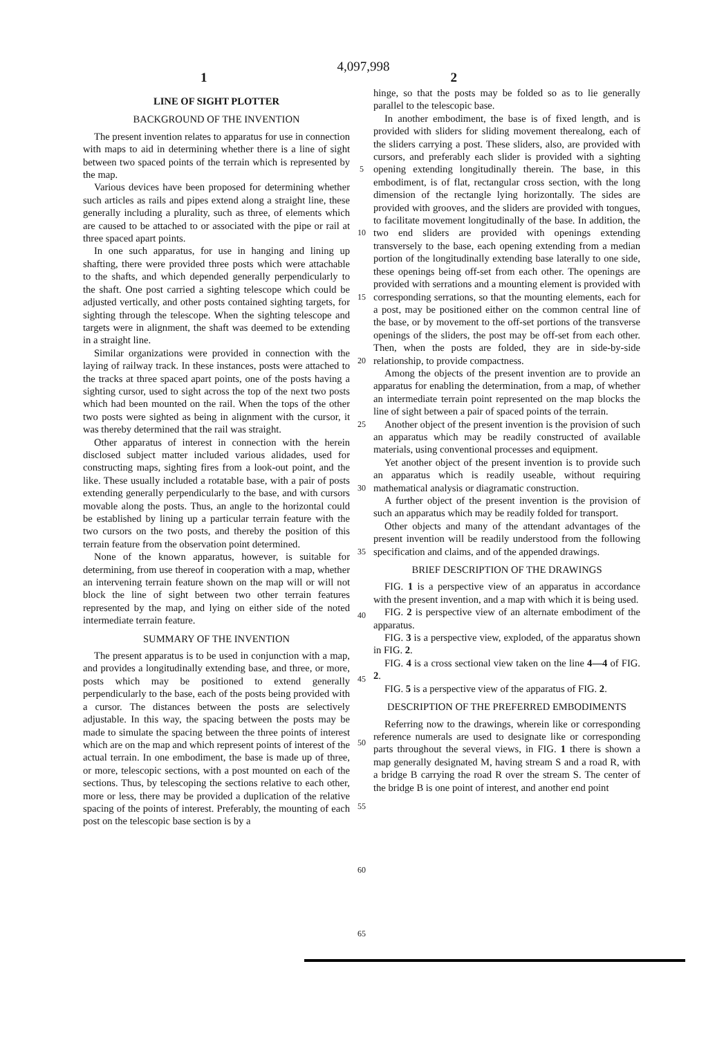4,097,998
1 2
LINE OF SIGHT PLOTTER
BACKGROUND OF THE INVENTION
The present invention relates to apparatus for use in connection with maps to aid in determining whether there is a line of sight between two spaced points of the terrain which is represented by the map.
Various devices have been proposed for determining whether such articles as rails and pipes extend along a straight line, these generally including a plurality, such as three, of elements which are caused to be attached to or associated with the pipe or rail at three spaced apart points.
In one such apparatus, for use in hanging and lining up shafting, there were provided three posts which were attachable to the shafts, and which depended generally perpendicularly to the shaft. One post carried a sighting telescope which could be adjusted vertically, and other posts contained sighting targets, for sighting through the telescope. When the sighting telescope and targets were in alignment, the shaft was deemed to be extending in a straight line.
Similar organizations were provided in connection with the laying of railway track. In these instances, posts were attached to the tracks at three spaced apart points, one of the posts having a sighting cursor, used to sight across the top of the next two posts which had been mounted on the rail. When the tops of the other two posts were sighted as being in alignment with the cursor, it was thereby determined that the rail was straight.
Other apparatus of interest in connection with the herein disclosed subject matter included various alidades, used for constructing maps, sighting fires from a look-out point, and the like. These usually included a rotatable base, with a pair of posts extending generally perpendicularly to the base, and with cursors movable along the posts. Thus, an angle to the horizontal could be established by lining up a particular terrain feature with the two cursors on the two posts, and thereby the position of this terrain feature from the observation point determined.
None of the known apparatus, however, is suitable for determining, from use thereof in cooperation with a map, whether an intervening terrain feature shown on the map will or will not block the line of sight between two other terrain features represented by the map, and lying on either side of the noted intermediate terrain feature.
SUMMARY OF THE INVENTION
The present apparatus is to be used in conjunction with a map, and provides a longitudinally extending base, and three, or more, posts which may be positioned to extend generally perpendicularly to the base, each of the posts being provided with a cursor. The distances between the posts are selectively adjustable. In this way, the spacing between the posts may be made to simulate the spacing between the three points of interest which are on the map and which represent points of interest of the actual terrain. In one embodiment, the base is made up of three, or more, telescopic sections, with a post mounted on each of the sections. Thus, by telescoping the sections relative to each other, more or less, there may be provided a duplication of the relative spacing of the points of interest. Preferably, the mounting of each post on the telescopic base section is by a
5
10
15
20
25
30
35
40
45
50
55
60
65
hinge, so that the posts may be folded so as to lie generally parallel to the telescopic base.
In another embodiment, the base is of fixed length, and is provided with sliders for sliding movement therealong, each of the sliders carrying a post. These sliders, also, are provided with cursors, and preferably each slider is provided with a sighting opening extending longitudinally therein. The base, in this embodiment, is of flat, rectangular cross section, with the long dimension of the rectangle lying horizontally. The sides are provided with grooves, and the sliders are provided with tongues, to facilitate movement longitudinally of the base. In addition, the two end sliders are provided with openings extending transversely to the base, each opening extending from a median portion of the longitudinally extending base laterally to one side, these openings being off-set from each other. The openings are provided with serrations and a mounting element is provided with corresponding serrations, so that the mounting elements, each for a post, may be positioned either on the common central line of the base, or by movement to the off-set portions of the transverse openings of the sliders, the post may be off-set from each other. Then, when the posts are folded, they are in side-by-side relationship, to provide compactness.
Among the objects of the present invention are to provide an apparatus for enabling the determination, from a map, of whether an intermediate terrain point represented on the map blocks the line of sight between a pair of spaced points of the terrain.
Another object of the present invention is the provision of such an apparatus which may be readily constructed of available materials, using conventional processes and equipment.
Yet another object of the present invention is to provide such an apparatus which is readily useable, without requiring mathematical analysis or diagramatic construction.
A further object of the present invention is the provision of such an apparatus which may be readily folded for transport.
Other objects and many of the attendant advantages of the present invention will be readily understood from the following specification and claims, and of the appended drawings.
BRIEF DESCRIPTION OF THE DRAWINGS
FIG. 1 is a perspective view of an apparatus in accordance with the present invention, and a map with which it is being used.
FIG. 2 is perspective view of an alternate embodiment of the apparatus.
FIG. 3 is a perspective view, exploded, of the apparatus shown in FIG. 2.
FIG. 4 is a cross sectional view taken on the line 4—4 of FIG. 2.
FIG. 5 is a perspective view of the apparatus of FIG. 2.
DESCRIPTION OF THE PREFERRED EMBODIMENTS
Referring now to the drawings, wherein like or corresponding reference numerals are used to designate like or corresponding parts throughout the several views, in FIG. 1 there is shown a map generally designated M, having stream S and a road R, with a bridge B carrying the road R over the stream S. The center of the bridge B is one point of interest, and another end point